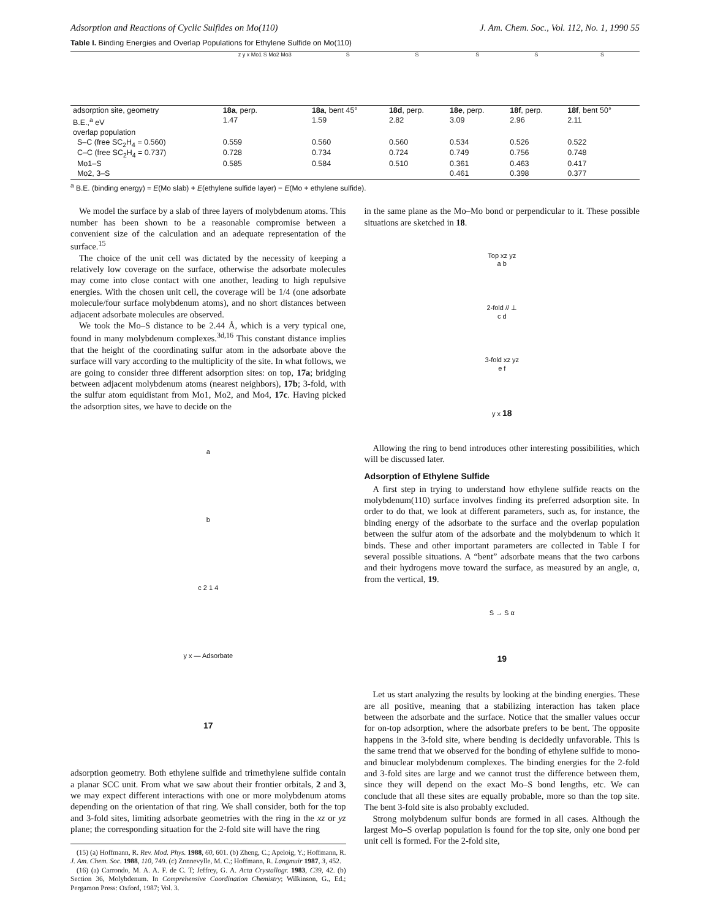Adsorption and Reactions of Cyclic Sulfides on Mo(110) J. Am. Chem. Soc., Vol. 112, No. 1, 1990 55
Table I. Binding Energies and Overlap Populations for Ethylene Sulfide on Mo(110)
| | z y x Mo1 S Mo2 Mo3 | S | S | S | S | S |
| adsorption site, geometry | 18a , perp. | 18a , bent 45° | 18d , perp. | 18e , perp. | 18f , perp. | 18f , bent 50° |
| B.E.,<sup>a</sup> eV | 1.47 | 1.59 | 2.82 | 3.09 | 2.96 | 2.11 |
| overlap population | | | | | | |
| S–C (free SC<sub>2</sub>H<sub>4</sub> = 0.560) | 0.559 | 0.560 | 0.560 | 0.534 | 0.526 | 0.522 |
| C–C (free SC<sub>2</sub>H<sub>4</sub> = 0.737) | 0.728 | 0.734 | 0.724 | 0.749 | 0.756 | 0.748 |
| Mo1–S | 0.585 | 0.584 | 0.510 | 0.361 | 0.463 | 0.417 |
| Mo2, 3–S | | | | 0.461 | 0.398 | 0.377 |
<sup>a</sup> B.E. (binding energy) = E(Mo slab) + E(ethylene sulfide layer) − E(Mo + ethylene sulfide).
We model the surface by a slab of three layers of molybdenum atoms. This number has been shown to be a reasonable compromise between a convenient size of the calculation and an adequate representation of the surface.<sup>15</sup>
The choice of the unit cell was dictated by the necessity of keeping a relatively low coverage on the surface, otherwise the adsorbate molecules may come into close contact with one another, leading to high repulsive energies. With the chosen unit cell, the coverage will be 1/4 (one adsorbate molecule/four surface molybdenum atoms), and no short distances between adjacent adsorbate molecules are observed.
We took the Mo–S distance to be 2.44 Å, which is a very typical one, found in many molybdenum complexes.<sup>3d,16</sup> This constant distance implies that the height of the coordinating sulfur atom in the adsorbate above the surface will vary according to the multiplicity of the site. In what follows, we are going to consider three different adsorption sites: on top, 17a; bridging between adjacent molybdenum atoms (nearest neighbors), 17b; 3-fold, with the sulfur atom equidistant from Mo1, Mo2, and Mo4, 17c. Having picked the adsorption sites, we have to decide on the
a
b
c 2 1 4
y x — Adsorbate
17
adsorption geometry. Both ethylene sulfide and trimethylene sulfide contain a planar SCC unit. From what we saw about their frontier orbitals, 2 and 3, we may expect different interactions with one or more molybdenum atoms depending on the orientation of that ring. We shall consider, both for the top and 3-fold sites, limiting adsorbate geometries with the ring in the xz or yz plane; the corresponding situation for the 2-fold site will have the ring
(15) (a) Hoffmann, R. Rev. Mod. Phys. 1988, 60, 601. (b) Zheng, C.; Apeloig, Y.; Hoffmann, R. J. Am. Chem. Soc. 1988, 110, 749. (c) Zonnevylle, M. C.; Hoffmann, R. Langmuir 1987, 3, 452.
(16) (a) Carrondo, M. A. A. F. de C. T; Jeffrey, G. A. Acta Crystallogr. 1983, C39, 42. (b) Section 36, Molybdenum. In Comprehensive Coordination Chemistry; Wilkinson, G., Ed.; Pergamon Press: Oxford, 1987; Vol. 3.
in the same plane as the Mo–Mo bond or perpendicular to it. These possible situations are sketched in 18.
Top xz yz
a b
2-fold // ⊥
c d
3-fold xz yz
e f
y x 18
Allowing the ring to bend introduces other interesting possibilities, which will be discussed later.
Adsorption of Ethylene Sulfide
A first step in trying to understand how ethylene sulfide reacts on the molybdenum(110) surface involves finding its preferred adsorption site. In order to do that, we look at different parameters, such as, for instance, the binding energy of the adsorbate to the surface and the overlap population between the sulfur atom of the adsorbate and the molybdenum to which it binds. These and other important parameters are collected in Table I for several possible situations. A “bent” adsorbate means that the two carbons and their hydrogens move toward the surface, as measured by an angle, α, from the vertical, 19.
S → S α
19
Let us start analyzing the results by looking at the binding energies. These are all positive, meaning that a stabilizing interaction has taken place between the adsorbate and the surface. Notice that the smaller values occur for on-top adsorption, where the adsorbate prefers to be bent. The opposite happens in the 3-fold site, where bending is decidedly unfavorable. This is the same trend that we observed for the bonding of ethylene sulfide to mono- and binuclear molybdenum complexes. The binding energies for the 2-fold and 3-fold sites are large and we cannot trust the difference between them, since they will depend on the exact Mo–S bond lengths, etc. We can conclude that all these sites are equally probable, more so than the top site. The bent 3-fold site is also probably excluded.
Strong molybdenum sulfur bonds are formed in all cases. Although the largest Mo–S overlap population is found for the top site, only one bond per unit cell is formed. For the 2-fold site,